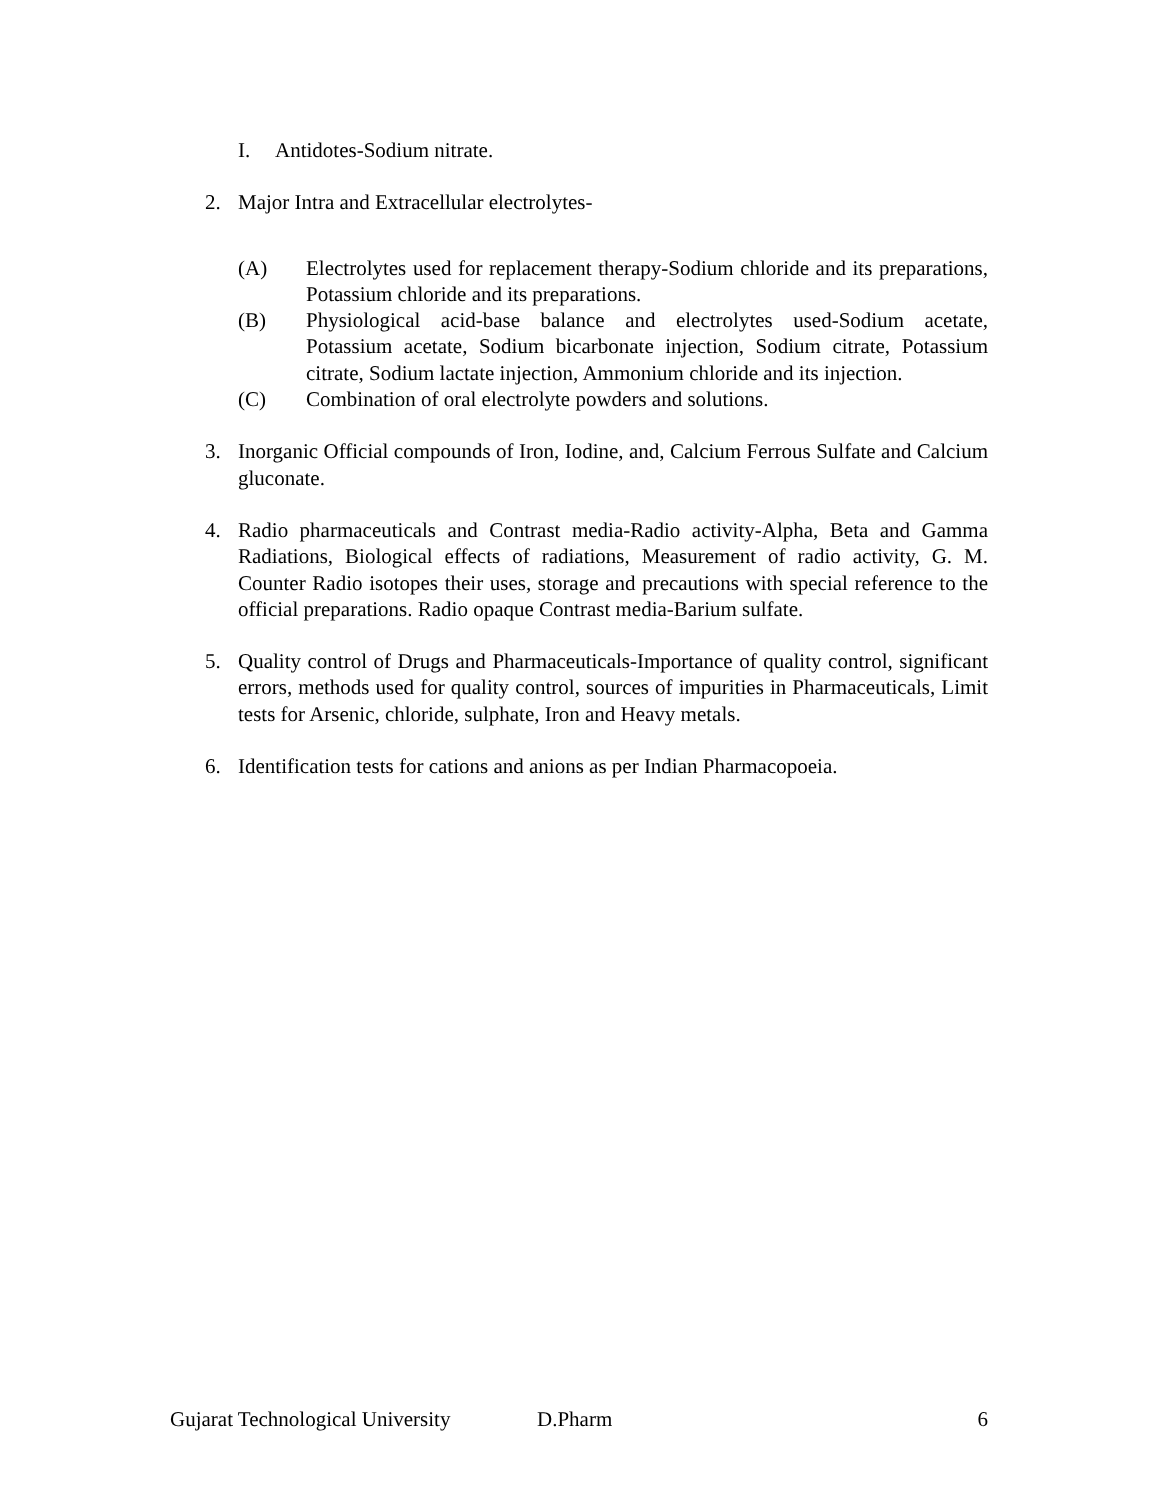I. Antidotes-Sodium nitrate.
2. Major Intra and Extracellular electrolytes-
(A) Electrolytes used for replacement therapy-Sodium chloride and its preparations, Potassium chloride and its preparations.
(B) Physiological acid-base balance and electrolytes used-Sodium acetate, Potassium acetate, Sodium bicarbonate injection, Sodium citrate, Potassium citrate, Sodium lactate injection, Ammonium chloride and its injection.
(C) Combination of oral electrolyte powders and solutions.
3. Inorganic Official compounds of Iron, Iodine, and, Calcium Ferrous Sulfate and Calcium gluconate.
4. Radio pharmaceuticals and Contrast media-Radio activity-Alpha, Beta and Gamma Radiations, Biological effects of radiations, Measurement of radio activity, G. M. Counter Radio isotopes their uses, storage and precautions with special reference to the official preparations. Radio opaque Contrast media-Barium sulfate.
5. Quality control of Drugs and Pharmaceuticals-Importance of quality control, significant errors, methods used for quality control, sources of impurities in Pharmaceuticals, Limit tests for Arsenic, chloride, sulphate, Iron and Heavy metals.
6. Identification tests for cations and anions as per Indian Pharmacopoeia.
Gujarat Technological University D.Pharm 6